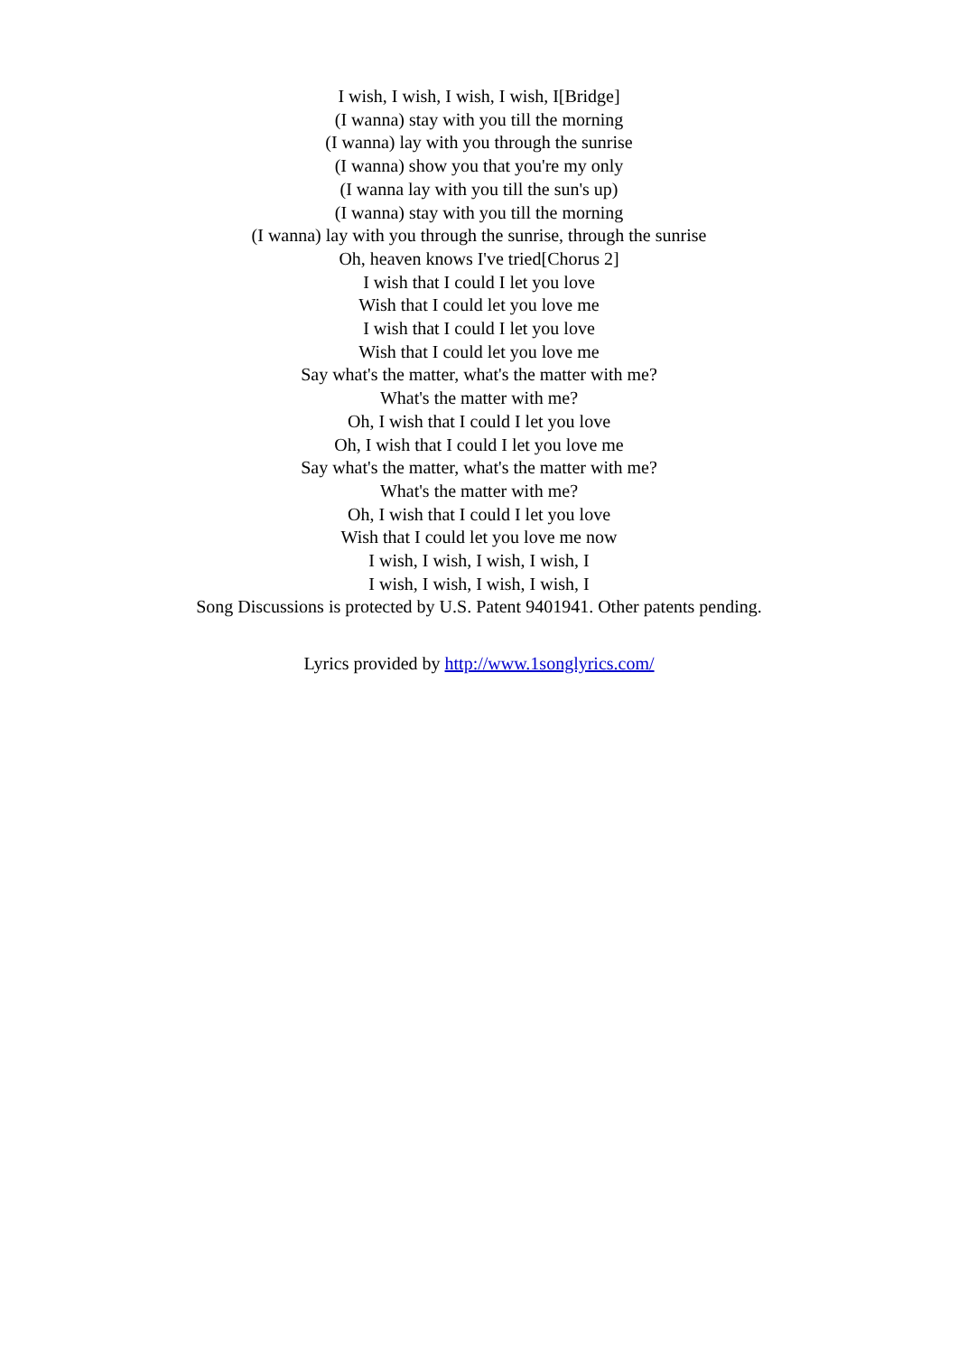I wish, I wish, I wish, I wish, I[Bridge]
(I wanna) stay with you till the morning
(I wanna) lay with you through the sunrise
(I wanna) show you that you're my only
(I wanna lay with you till the sun's up)
(I wanna) stay with you till the morning
(I wanna) lay with you through the sunrise, through the sunrise
Oh, heaven knows I've tried[Chorus 2]
I wish that I could I let you love
Wish that I could let you love me
I wish that I could I let you love
Wish that I could let you love me
Say what's the matter, what's the matter with me?
What's the matter with me?
Oh, I wish that I could I let you love
Oh, I wish that I could I let you love me
Say what's the matter, what's the matter with me?
What's the matter with me?
Oh, I wish that I could I let you love
Wish that I could let you love me now
I wish, I wish, I wish, I wish, I
I wish, I wish, I wish, I wish, I
Song Discussions is protected by U.S. Patent 9401941. Other patents pending.
Lyrics provided by http://www.1songlyrics.com/